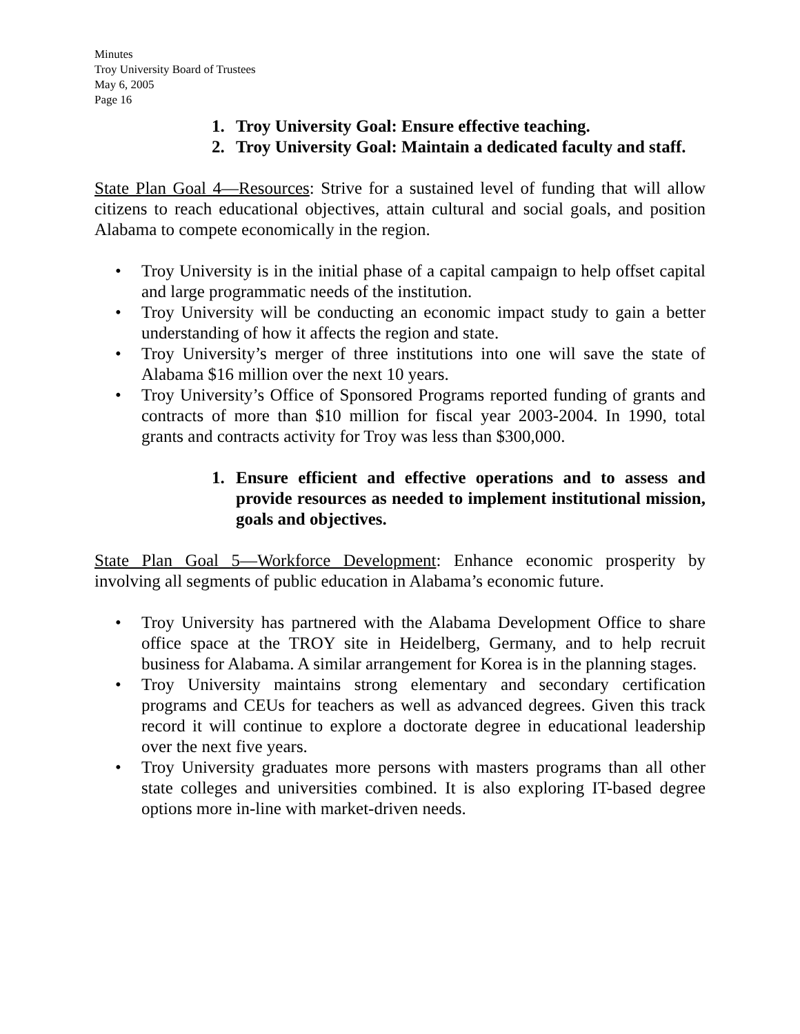Minutes
Troy University Board of Trustees
May 6, 2005
Page 16
1. Troy University Goal: Ensure effective teaching.
2. Troy University Goal: Maintain a dedicated faculty and staff.
State Plan Goal 4—Resources: Strive for a sustained level of funding that will allow citizens to reach educational objectives, attain cultural and social goals, and position Alabama to compete economically in the region.
• Troy University is in the initial phase of a capital campaign to help offset capital and large programmatic needs of the institution.
• Troy University will be conducting an economic impact study to gain a better understanding of how it affects the region and state.
• Troy University’s merger of three institutions into one will save the state of Alabama $16 million over the next 10 years.
• Troy University’s Office of Sponsored Programs reported funding of grants and contracts of more than $10 million for fiscal year 2003-2004. In 1990, total grants and contracts activity for Troy was less than $300,000.
1. Ensure efficient and effective operations and to assess and provide resources as needed to implement institutional mission, goals and objectives.
State Plan Goal 5—Workforce Development: Enhance economic prosperity by involving all segments of public education in Alabama’s economic future.
• Troy University has partnered with the Alabama Development Office to share office space at the TROY site in Heidelberg, Germany, and to help recruit business for Alabama. A similar arrangement for Korea is in the planning stages.
• Troy University maintains strong elementary and secondary certification programs and CEUs for teachers as well as advanced degrees. Given this track record it will continue to explore a doctorate degree in educational leadership over the next five years.
• Troy University graduates more persons with masters programs than all other state colleges and universities combined. It is also exploring IT-based degree options more in-line with market-driven needs.